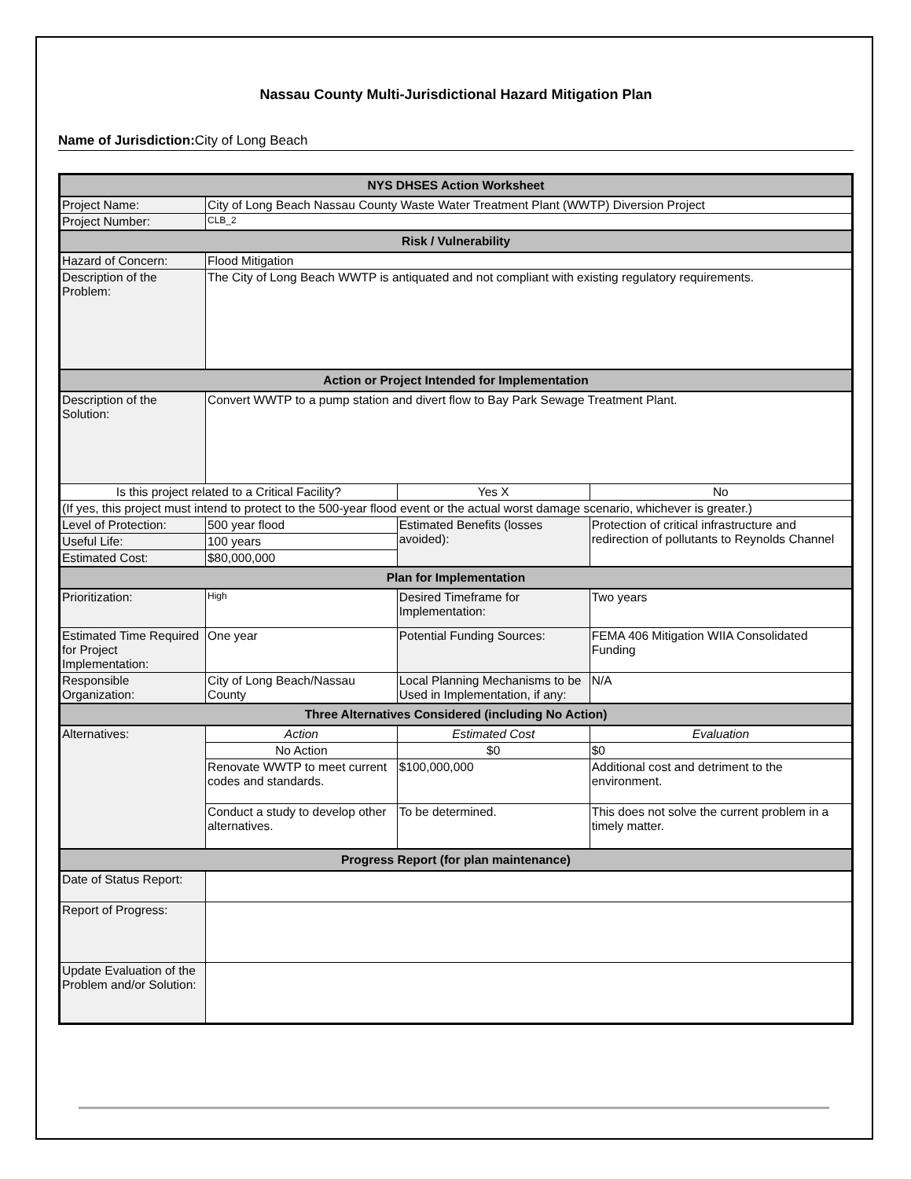Nassau County Multi-Jurisdictional Hazard Mitigation Plan
Name of Jurisdiction: City of Long Beach
| NYS DHSES Action Worksheet | | | |
| --- | --- | --- | --- |
| Project Name: | City of Long Beach Nassau County Waste Water Treatment Plant (WWTP) Diversion Project | | |
| Project Number: | CLB_2 | | |
| Risk / Vulnerability | | | |
| Hazard of Concern: | Flood Mitigation | | |
| Description of the Problem: | The City of Long Beach WWTP is antiquated and not compliant with existing regulatory requirements. | | |
| Action or Project Intended for Implementation | | | |
| Description of the Solution: | Convert WWTP to a pump station and divert flow to Bay Park Sewage Treatment Plant. | | |
| Is this project related to a Critical Facility? | | Yes X | No |
| (If yes, this project must intend to protect to the 500-year flood event or the actual worst damage scenario, whichever is greater.) | | | |
| Level of Protection: | 500 year flood | Estimated Benefits (losses avoided): | Protection of critical infrastructure and redirection of pollutants to Reynolds Channel |
| Useful Life: | 100 years | | |
| Estimated Cost: | $80,000,000 | | |
| Plan for Implementation | | | |
| Prioritization: | High | Desired Timeframe for Implementation: | Two years |
| Estimated Time Required for Project Implementation: | One year | Potential Funding Sources: | FEMA 406 Mitigation WIIA Consolidated Funding |
| Responsible Organization: | City of Long Beach/Nassau County | Local Planning Mechanisms to be Used in Implementation, if any: | N/A |
| Three Alternatives Considered (including No Action) | | | |
| Alternatives: | Action | Estimated Cost | Evaluation |
| | No Action | $0 | $0 |
| | Renovate WWTP to meet current codes and standards. | $100,000,000 | Additional cost and detriment to the environment. |
| | Conduct a study to develop other alternatives. | To be determined. | This does not solve the current problem in a timely matter. |
| Progress Report (for plan maintenance) | | | |
| Date of Status Report: | | | |
| Report of Progress: | | | |
| Update Evaluation of the Problem and/or Solution: | | | |